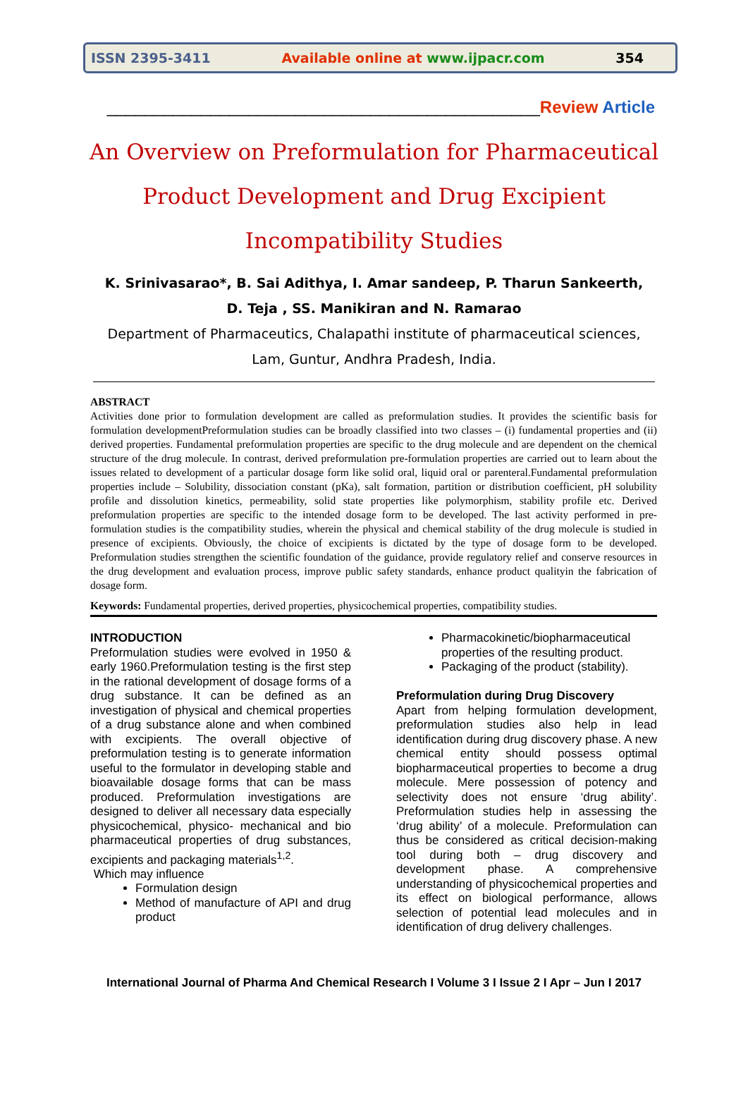ISSN 2395-3411 Available online at www.ijpacr.com 354
______________________________________________Review Article
An Overview on Preformulation for Pharmaceutical Product Development and Drug Excipient Incompatibility Studies
K. Srinivasarao*, B. Sai Adithya, I. Amar sandeep, P. Tharun Sankeerth,
D. Teja , SS. Manikiran and N. Ramarao
Department of Pharmaceutics, Chalapathi institute of pharmaceutical sciences,
Lam, Guntur, Andhra Pradesh, India.
ABSTRACT
Activities done prior to formulation development are called as preformulation studies. It provides the scientific basis for formulation developmentPreformulation studies can be broadly classified into two classes – (i) fundamental properties and (ii) derived properties. Fundamental preformulation properties are specific to the drug molecule and are dependent on the chemical structure of the drug molecule. In contrast, derived preformulation pre-formulation properties are carried out to learn about the issues related to development of a particular dosage form like solid oral, liquid oral or parenteral.Fundamental preformulation properties include – Solubility, dissociation constant (pKa), salt formation, partition or distribution coefficient, pH solubility profile and dissolution kinetics, permeability, solid state properties like polymorphism, stability profile etc. Derived preformulation properties are specific to the intended dosage form to be developed. The last activity performed in pre-formulation studies is the compatibility studies, wherein the physical and chemical stability of the drug molecule is studied in presence of excipients. Obviously, the choice of excipients is dictated by the type of dosage form to be developed. Preformulation studies strengthen the scientific foundation of the guidance, provide regulatory relief and conserve resources in the drug development and evaluation process, improve public safety standards, enhance product qualityin the fabrication of dosage form.
Keywords: Fundamental properties, derived properties, physicochemical properties, compatibility studies.
INTRODUCTION
Preformulation studies were evolved in 1950 & early 1960.Preformulation testing is the first step in the rational development of dosage forms of a drug substance. It can be defined as an investigation of physical and chemical properties of a drug substance alone and when combined with excipients. The overall objective of preformulation testing is to generate information useful to the formulator in developing stable and bioavailable dosage forms that can be mass produced. Preformulation investigations are designed to deliver all necessary data especially physicochemical, physico- mechanical and bio pharmaceutical properties of drug substances, excipients and packaging materials<sup>1,2</sup>.
Which may influence
Formulation design
Method of manufacture of API and drug product
Pharmacokinetic/biopharmaceutical properties of the resulting product.
Packaging of the product (stability).
Preformulation during Drug Discovery
Apart from helping formulation development, preformulation studies also help in lead identification during drug discovery phase. A new chemical entity should possess optimal biopharmaceutical properties to become a drug molecule. Mere possession of potency and selectivity does not ensure ‘drug ability’. Preformulation studies help in assessing the ‘drug ability’ of a molecule. Preformulation can thus be considered as critical decision-making tool during both – drug discovery and development phase. A comprehensive understanding of physicochemical properties and its effect on biological performance, allows selection of potential lead molecules and in identification of drug delivery challenges.
International Journal of Pharma And Chemical Research I Volume 3 I Issue 2 I Apr – Jun I 2017